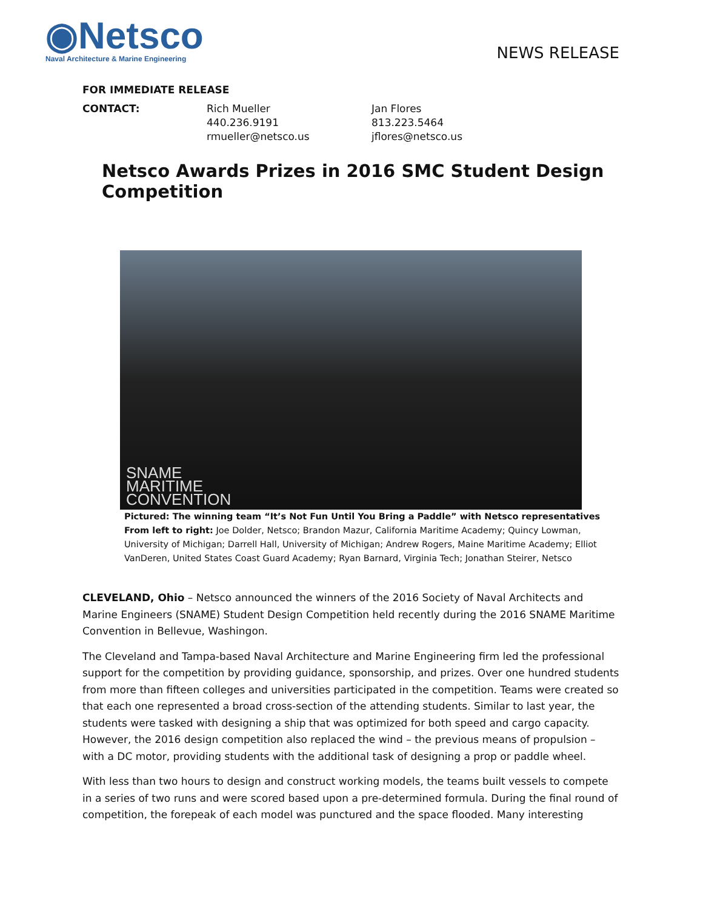◉Netsco
Naval Architecture & Marine Engineering
NEWS RELEASE
FOR IMMEDIATE RELEASE
CONTACT: Rich Mueller
440.236.9191
rmueller@netsco.us
Jan Flores
813.223.5464
jflores@netsco.us
Netsco Awards Prizes in 2016 SMC Student Design Competition
SNAME
MARITIME
CONVENTION
Pictured: The winning team “It’s Not Fun Until You Bring a Paddle” with Netsco representatives
From left to right: Joe Dolder, Netsco; Brandon Mazur, California Maritime Academy; Quincy Lowman, University of Michigan; Darrell Hall, University of Michigan; Andrew Rogers, Maine Maritime Academy; Elliot VanDeren, United States Coast Guard Academy; Ryan Barnard, Virginia Tech; Jonathan Steirer, Netsco
CLEVELAND, Ohio – Netsco announced the winners of the 2016 Society of Naval Architects and Marine Engineers (SNAME) Student Design Competition held recently during the 2016 SNAME Maritime Convention in Bellevue, Washingon.
The Cleveland and Tampa-based Naval Architecture and Marine Engineering firm led the professional support for the competition by providing guidance, sponsorship, and prizes. Over one hundred students from more than fifteen colleges and universities participated in the competition. Teams were created so that each one represented a broad cross-section of the attending students. Similar to last year, the students were tasked with designing a ship that was optimized for both speed and cargo capacity. However, the 2016 design competition also replaced the wind – the previous means of propulsion – with a DC motor, providing students with the additional task of designing a prop or paddle wheel.
With less than two hours to design and construct working models, the teams built vessels to compete in a series of two runs and were scored based upon a pre-determined formula. During the final round of competition, the forepeak of each model was punctured and the space flooded. Many interesting